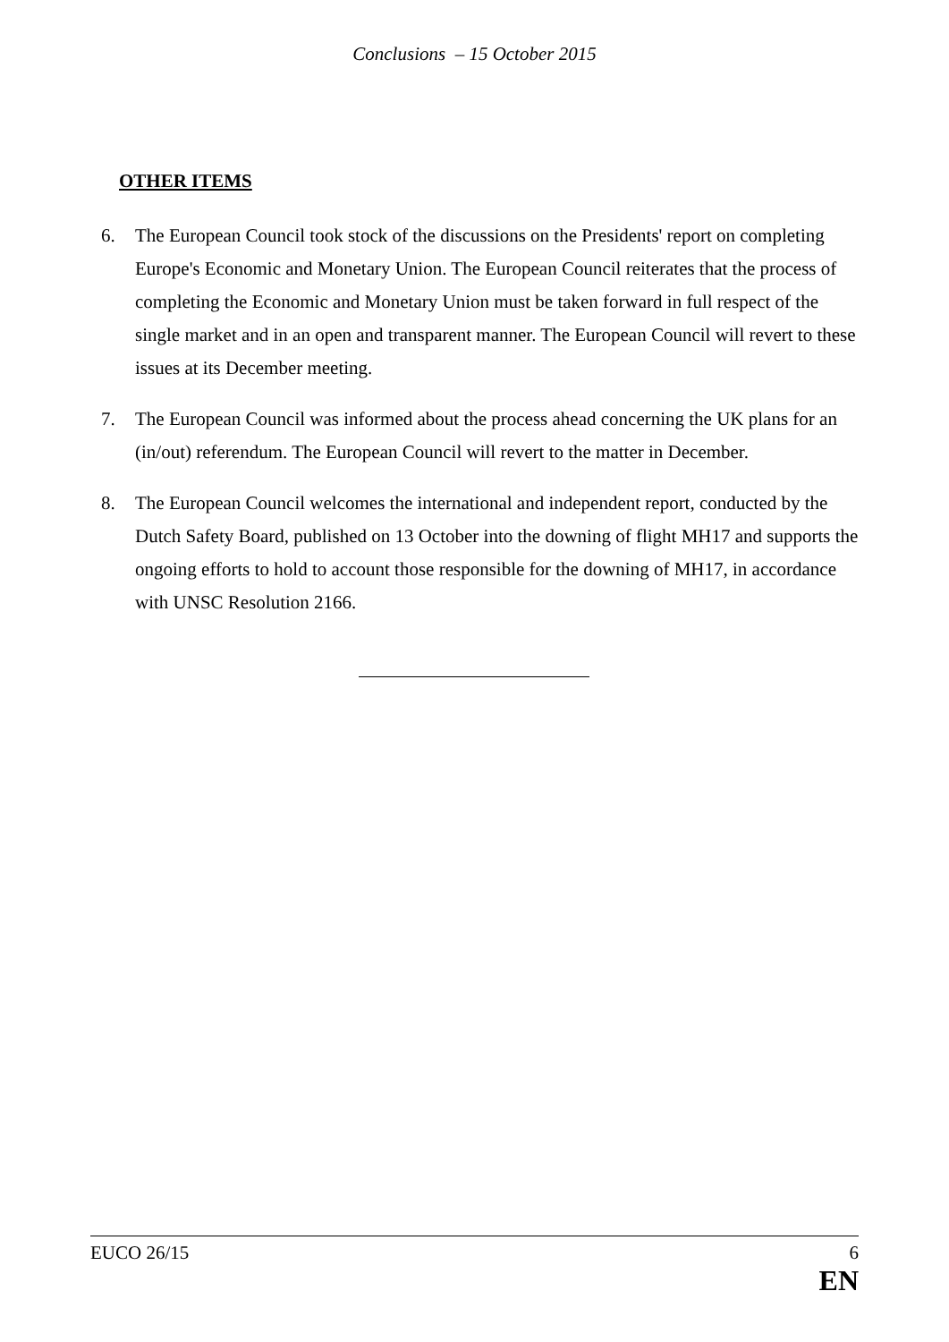Conclusions – 15 October 2015
OTHER ITEMS
6. The European Council took stock of the discussions on the Presidents' report on completing Europe's Economic and Monetary Union. The European Council reiterates that the process of completing the Economic and Monetary Union must be taken forward in full respect of the single market and in an open and transparent manner. The European Council will revert to these issues at its December meeting.
7. The European Council was informed about the process ahead concerning the UK plans for an (in/out) referendum. The European Council will revert to the matter in December.
8. The European Council welcomes the international and independent report, conducted by the Dutch Safety Board, published on 13 October into the downing of flight MH17 and supports the ongoing efforts to hold to account those responsible for the downing of MH17, in accordance with UNSC Resolution 2166.
EUCO 26/15 6
EN